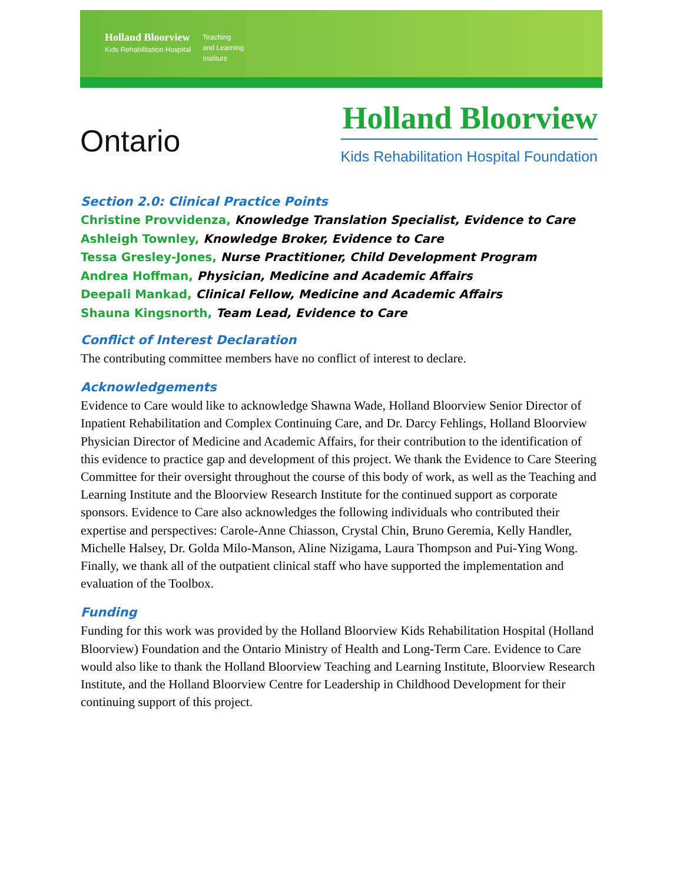Holland Bloorview
Kids Rehabilitation Hospital
Teaching
and Learning
Institute
Ontario
Holland Bloorview
Kids Rehabilitation Hospital Foundation
Section 2.0: Clinical Practice Points
Christine Provvidenza, Knowledge Translation Specialist, Evidence to Care
Ashleigh Townley, Knowledge Broker, Evidence to Care
Tessa Gresley-Jones, Nurse Practitioner, Child Development Program
Andrea Hoffman, Physician, Medicine and Academic Affairs
Deepali Mankad, Clinical Fellow, Medicine and Academic Affairs
Shauna Kingsnorth, Team Lead, Evidence to Care
Conflict of Interest Declaration
The contributing committee members have no conflict of interest to declare.
Acknowledgements
Evidence to Care would like to acknowledge Shawna Wade, Holland Bloorview Senior Director of Inpatient Rehabilitation and Complex Continuing Care, and Dr. Darcy Fehlings, Holland Bloorview Physician Director of Medicine and Academic Affairs, for their contribution to the identification of this evidence to practice gap and development of this project. We thank the Evidence to Care Steering Committee for their oversight throughout the course of this body of work, as well as the Teaching and Learning Institute and the Bloorview Research Institute for the continued support as corporate sponsors. Evidence to Care also acknowledges the following individuals who contributed their expertise and perspectives: Carole-Anne Chiasson, Crystal Chin, Bruno Geremia, Kelly Handler, Michelle Halsey, Dr. Golda Milo-Manson, Aline Nizigama, Laura Thompson and Pui-Ying Wong. Finally, we thank all of the outpatient clinical staff who have supported the implementation and evaluation of the Toolbox.
Funding
Funding for this work was provided by the Holland Bloorview Kids Rehabilitation Hospital (Holland Bloorview) Foundation and the Ontario Ministry of Health and Long-Term Care. Evidence to Care would also like to thank the Holland Bloorview Teaching and Learning Institute, Bloorview Research Institute, and the Holland Bloorview Centre for Leadership in Childhood Development for their continuing support of this project.